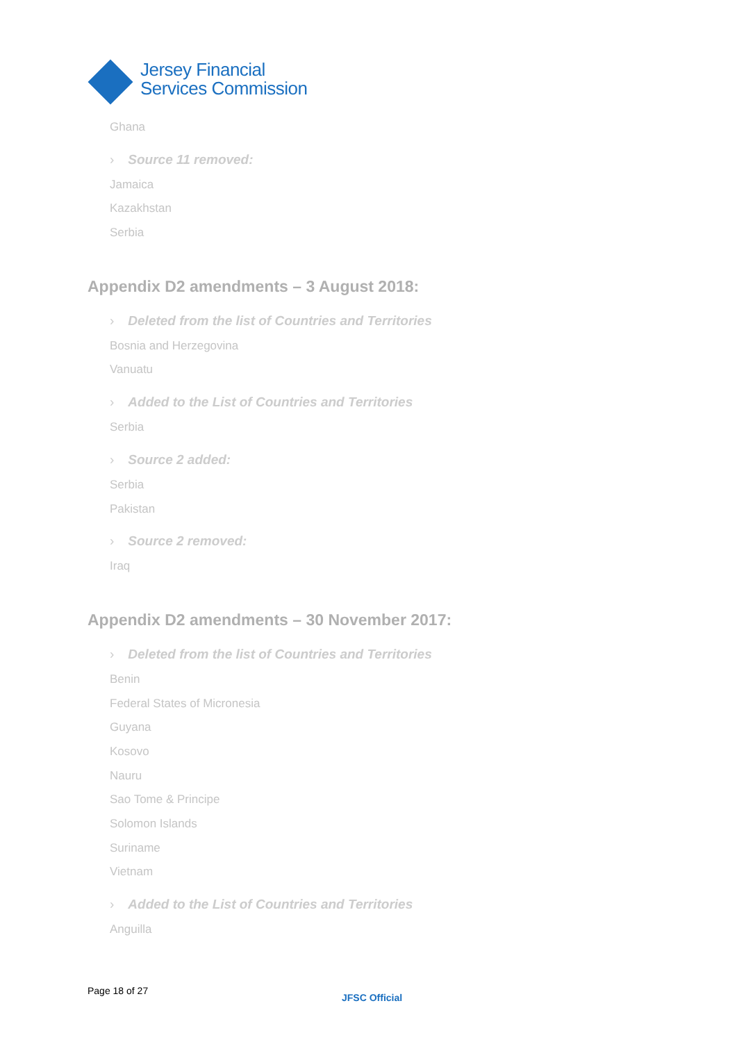Jersey Financial
Services Commission
Ghana
› Source 11 removed:
Jamaica
Kazakhstan
Serbia
Appendix D2 amendments – 3 August 2018:
› Deleted from the list of Countries and Territories
Bosnia and Herzegovina
Vanuatu
› Added to the List of Countries and Territories
Serbia
› Source 2 added:
Serbia
Pakistan
› Source 2 removed:
Iraq
Appendix D2 amendments – 30 November 2017:
› Deleted from the list of Countries and Territories
Benin
Federal States of Micronesia
Guyana
Kosovo
Nauru
Sao Tome & Principe
Solomon Islands
Suriname
Vietnam
› Added to the List of Countries and Territories
Anguilla
Page 18 of 27
JFSC Official